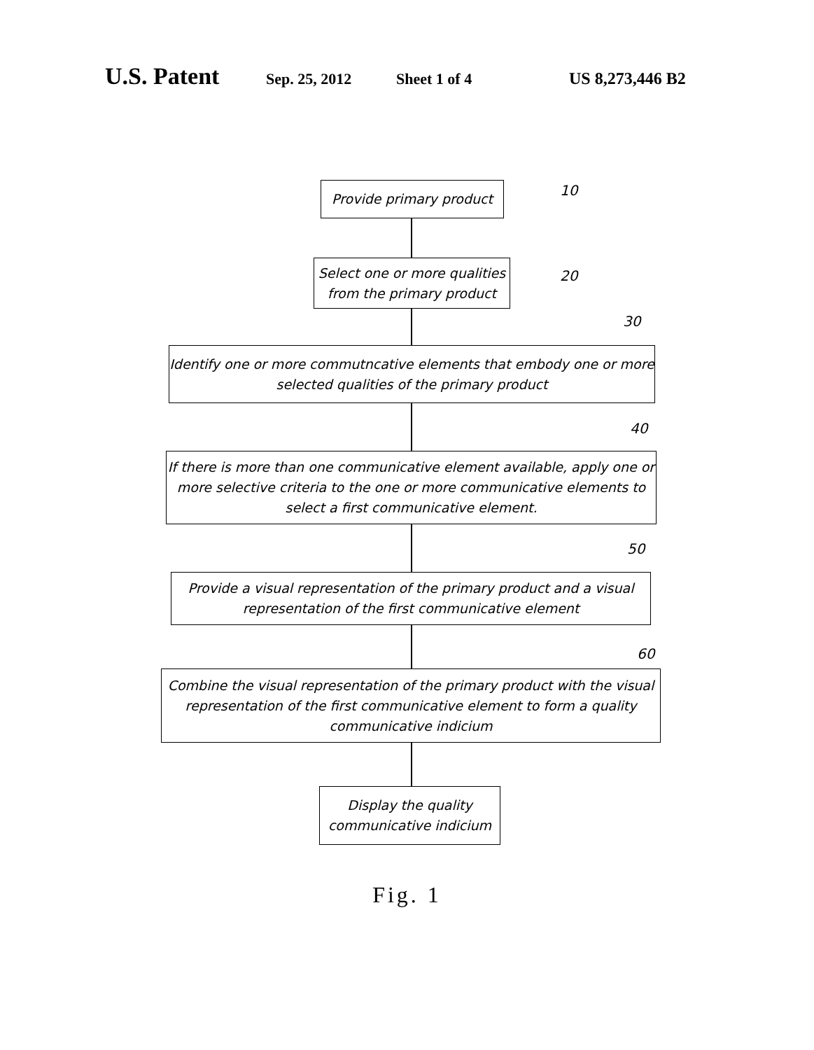U.S. Patent Sep. 25, 2012 Sheet 1 of 4 US 8,273,446 B2
Provide primary product
10
Select one or more qualities
from the primary product
20
Identify one or more commutncative elements that embody one or more
selected qualities of the primary product
30
If there is more than one communicative element available, apply one or
more selective criteria to the one or more communicative elements to
select a first communicative element.
40
Provide a visual representation of the primary product and a visual
representation of the first communicative element
50
Combine the visual representation of the primary product with the visual
representation of the first communicative element to form a quality
communicative indicium
60
Display the quality
communicative indicium
Fig. 1